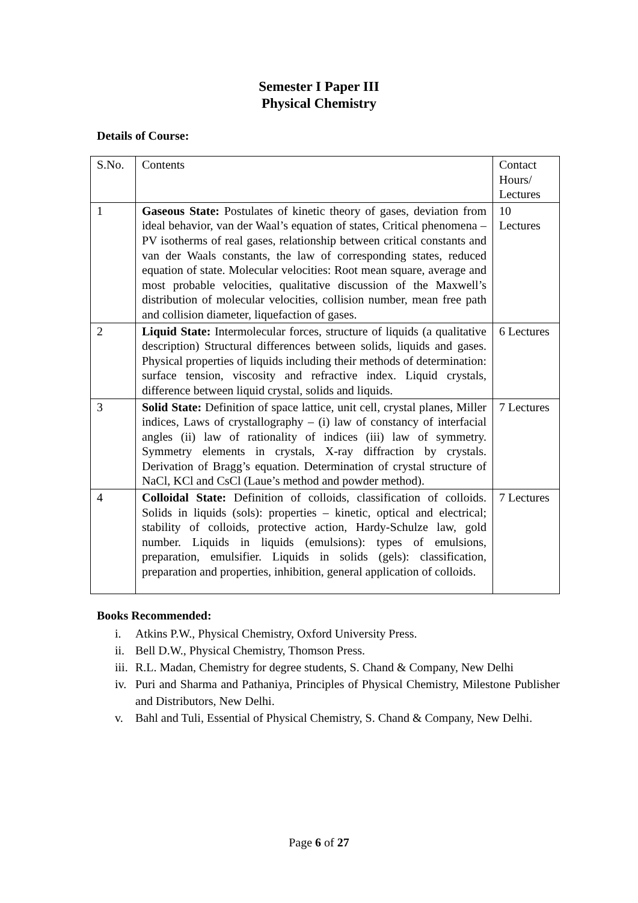Semester I Paper III
Physical Chemistry
Details of Course:
| S.No. | Contents | Contact Hours/ Lectures |
| 1 | Gaseous State: Postulates of kinetic theory of gases, deviation from ideal behavior, van der Waal’s equation of states, Critical phenomena – PV isotherms of real gases, relationship between critical constants and van der Waals constants, the law of corresponding states, reduced equation of state. Molecular velocities: Root mean square, average and most probable velocities, qualitative discussion of the Maxwell’s distribution of molecular velocities, collision number, mean free path and collision diameter, liquefaction of gases. | 10 Lectures |
| 2 | Liquid State: Intermolecular forces, structure of liquids (a qualitative description) Structural differences between solids, liquids and gases. Physical properties of liquids including their methods of determination: surface tension, viscosity and refractive index. Liquid crystals, difference between liquid crystal, solids and liquids. | 6 Lectures |
| 3 | Solid State: Definition of space lattice, unit cell, crystal planes, Miller indices, Laws of crystallography – (i) law of constancy of interfacial angles (ii) law of rationality of indices (iii) law of symmetry. Symmetry elements in crystals, X-ray diffraction by crystals. Derivation of Bragg’s equation. Determination of crystal structure of NaCl, KCl and CsCl (Laue’s method and powder method). | 7 Lectures |
| 4 | Colloidal State: Definition of colloids, classification of colloids. Solids in liquids (sols): properties – kinetic, optical and electrical; stability of colloids, protective action, Hardy-Schulze law, gold number. Liquids in liquids (emulsions): types of emulsions, preparation, emulsifier. Liquids in solids (gels): classification, preparation and properties, inhibition, general application of colloids. | 7 Lectures |
Books Recommended:
i. Atkins P.W., Physical Chemistry, Oxford University Press.
ii. Bell D.W., Physical Chemistry, Thomson Press.
iii. R.L. Madan, Chemistry for degree students, S. Chand & Company, New Delhi
iv. Puri and Sharma and Pathaniya, Principles of Physical Chemistry, Milestone Publisher and Distributors, New Delhi.
v. Bahl and Tuli, Essential of Physical Chemistry, S. Chand & Company, New Delhi.
Page 6 of 27